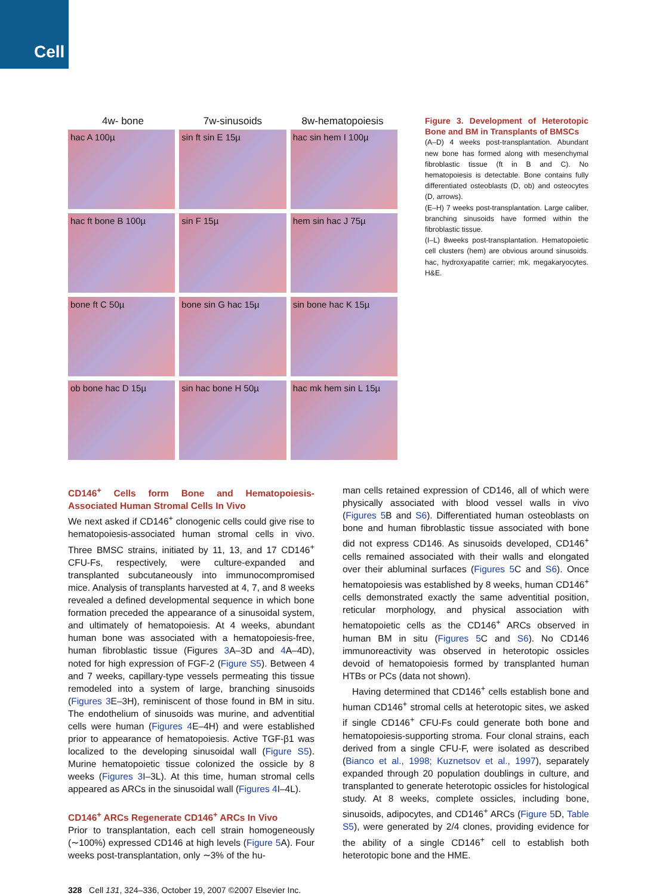Cell
4w- bone 7w-sinusoids 8w-hematopoiesis
hac A 100µ
sin ft sin E 15µ
hac sin hem I 100µ
hac ft bone B 100µ
sin F 15µ
hem sin hac J 75µ
bone ft C 50µ
bone sin G hac 15µ
sin bone hac K 15µ
ob bone hac D 15µ
sin hac bone H 50µ
hac mk hem sin L 15µ
Figure 3. Development of Heterotopic Bone and BM in Transplants of BMSCs
(A–D) 4 weeks post-transplantation. Abundant new bone has formed along with mesenchymal fibroblastic tissue (ft in B and C). No hematopoiesis is detectable. Bone contains fully differentiated osteoblasts (D, ob) and osteocytes (D, arrows).
(E–H) 7 weeks post-transplantation. Large caliber, branching sinusoids have formed within the fibroblastic tissue.
(I–L) 8weeks post-transplantation. Hematopoietic cell clusters (hem) are obvious around sinusoids. hac, hydroxyapatite carrier; mk, megakaryocytes. H&E.
CD146<sup>+</sup> Cells form Bone and Hematopoiesis-Associated Human Stromal Cells In Vivo
We next asked if CD146<sup>+</sup> clonogenic cells could give rise to hematopoiesis-associated human stromal cells in vivo. Three BMSC strains, initiated by 11, 13, and 17 CD146<sup>+</sup> CFU-Fs, respectively, were culture-expanded and transplanted subcutaneously into immunocompromised mice. Analysis of transplants harvested at 4, 7, and 8 weeks revealed a defined developmental sequence in which bone formation preceded the appearance of a sinusoidal system, and ultimately of hematopoiesis. At 4 weeks, abundant human bone was associated with a hematopoiesis-free, human fibroblastic tissue (Figures 3 A–3D and 4 A–4D), noted for high expression of FGF-2 (Figure S5). Between 4 and 7 weeks, capillary-type vessels permeating this tissue remodeled into a system of large, branching sinusoids (Figures 3 E–3H), reminiscent of those found in BM in situ. The endothelium of sinusoids was murine, and adventitial cells were human (Figures 4 E–4H) and were established prior to appearance of hematopoiesis. Active TGF-β1 was localized to the developing sinusoidal wall (Figure S5). Murine hematopoietic tissue colonized the ossicle by 8 weeks (Figures 3 I–3L). At this time, human stromal cells appeared as ARCs in the sinusoidal wall (Figures 4 I–4L).
CD146<sup>+</sup> ARCs Regenerate CD146<sup>+</sup> ARCs In Vivo
Prior to transplantation, each cell strain homogeneously (∼100%) expressed CD146 at high levels (Figure 5 A). Four weeks post-transplantation, only ∼3% of the hu-
man cells retained expression of CD146, all of which were physically associated with blood vessel walls in vivo (Figures 5 B and S6). Differentiated human osteoblasts on bone and human fibroblastic tissue associated with bone did not express CD146. As sinusoids developed, CD146<sup>+</sup> cells remained associated with their walls and elongated over their abluminal surfaces (Figures 5 C and S6). Once hematopoiesis was established by 8 weeks, human CD146<sup>+</sup> cells demonstrated exactly the same adventitial position, reticular morphology, and physical association with hematopoietic cells as the CD146<sup>+</sup> ARCs observed in human BM in situ (Figures 5 C and S6). No CD146 immunoreactivity was observed in heterotopic ossicles devoid of hematopoiesis formed by transplanted human HTBs or PCs (data not shown).
Having determined that CD146<sup>+</sup> cells establish bone and human CD146<sup>+</sup> stromal cells at heterotopic sites, we asked if single CD146<sup>+</sup> CFU-Fs could generate both bone and hematopoiesis-supporting stroma. Four clonal strains, each derived from a single CFU-F, were isolated as described (Bianco et al., 1998; Kuznetsov et al., 1997), separately expanded through 20 population doublings in culture, and transplanted to generate heterotopic ossicles for histological study. At 8 weeks, complete ossicles, including bone, sinusoids, adipocytes, and CD146<sup>+</sup> ARCs (Figure 5 D, Table S5), were generated by 2/4 clones, providing evidence for the ability of a single CD146<sup>+</sup> cell to establish both heterotopic bone and the HME.
328 Cell 131, 324–336, October 19, 2007 ©2007 Elsevier Inc.